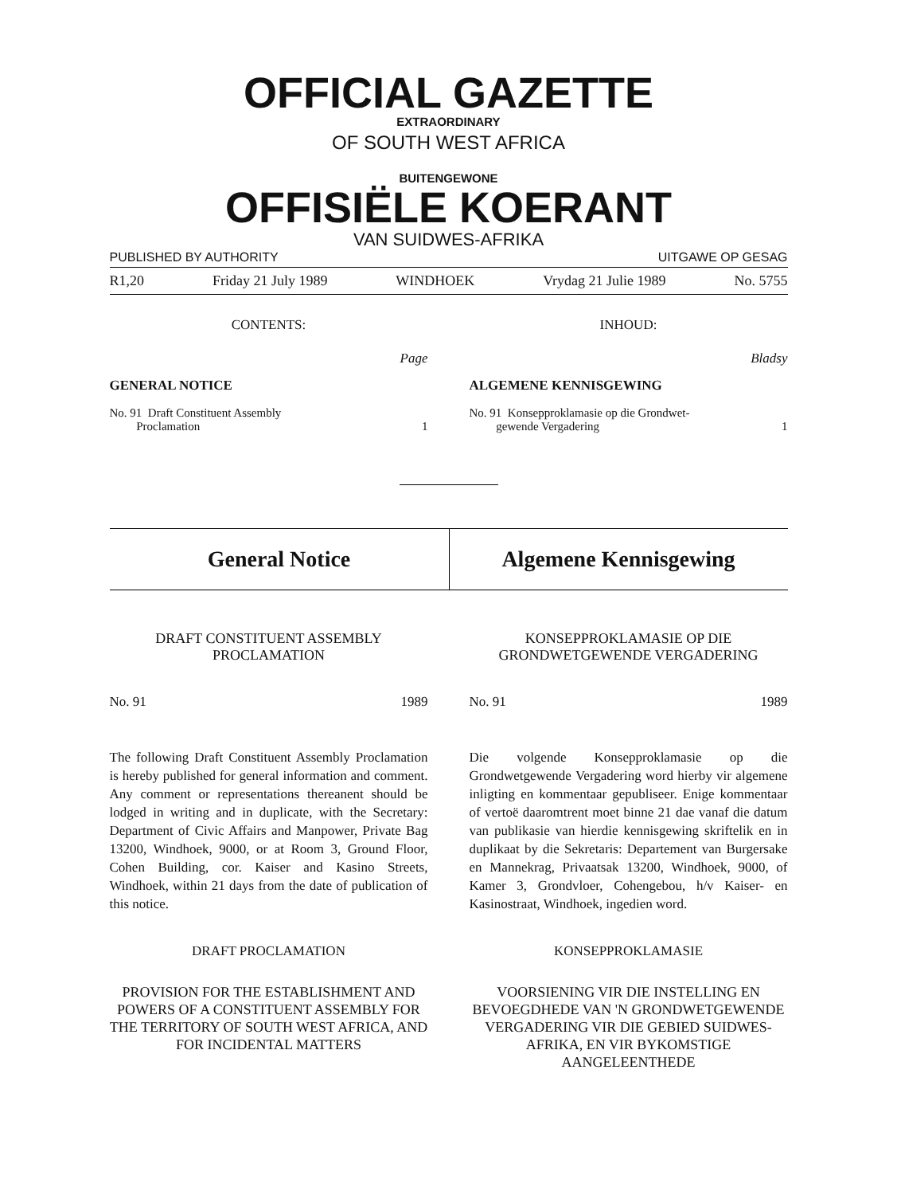OFFICIAL GAZETTE
EXTRAORDINARY
OF SOUTH WEST AFRICA
BUITENGEWONE
OFFISIËLE KOERANT
VAN SUIDWES-AFRIKA
PUBLISHED BY AUTHORITY UITGAWE OP GESAG
R1,20 Friday 21 July 1989 WINDHOEK Vrydag 21 Julie 1989 No. 5755
CONTENTS:
Page
GENERAL NOTICE
No. 91 Draft Constituent Assembly
Proclamation 1
INHOUD:
Bladsy
ALGEMENE KENNISGEWING
No. 91 Konsepproklamasie op die Grondwet-
gewende Vergadering 1
General Notice Algemene Kennisgewing
DRAFT CONSTITUENT ASSEMBLY
PROCLAMATION
No. 91 1989
The following Draft Constituent Assembly Proclamation is hereby published for general information and comment. Any comment or representations thereanent should be lodged in writing and in duplicate, with the Secretary: Department of Civic Affairs and Manpower, Private Bag 13200, Windhoek, 9000, or at Room 3, Ground Floor, Cohen Building, cor. Kaiser and Kasino Streets, Windhoek, within 21 days from the date of publication of this notice.
DRAFT PROCLAMATION
PROVISION FOR THE ESTABLISHMENT AND POWERS OF A CONSTITUENT ASSEMBLY FOR THE TERRITORY OF SOUTH WEST AFRICA, AND FOR INCIDENTAL MATTERS
KONSEPPROKLAMASIE OP DIE
GRONDWETGEWENDE VERGADERING
No. 91 1989
Die volgende Konsepproklamasie op die Grondwetgewende Vergadering word hierby vir algemene inligting en kommentaar gepubliseer. Enige kommentaar of vertoë daaromtrent moet binne 21 dae vanaf die datum van publikasie van hierdie kennisgewing skriftelik en in duplikaat by die Sekretaris: Departement van Burgersake en Mannekrag, Privaatsak 13200, Windhoek, 9000, of Kamer 3, Grondvloer, Cohengebou, h/v Kaiser- en Kasinostraat, Windhoek, ingedien word.
KONSEPPROKLAMASIE
VOORSIENING VIR DIE INSTELLING EN BEVOEGDHEDE VAN 'N GRONDWETGEWENDE VERGADERING VIR DIE GEBIED SUIDWES-AFRIKA, EN VIR BYKOMSTIGE AANGELEENTHEDE